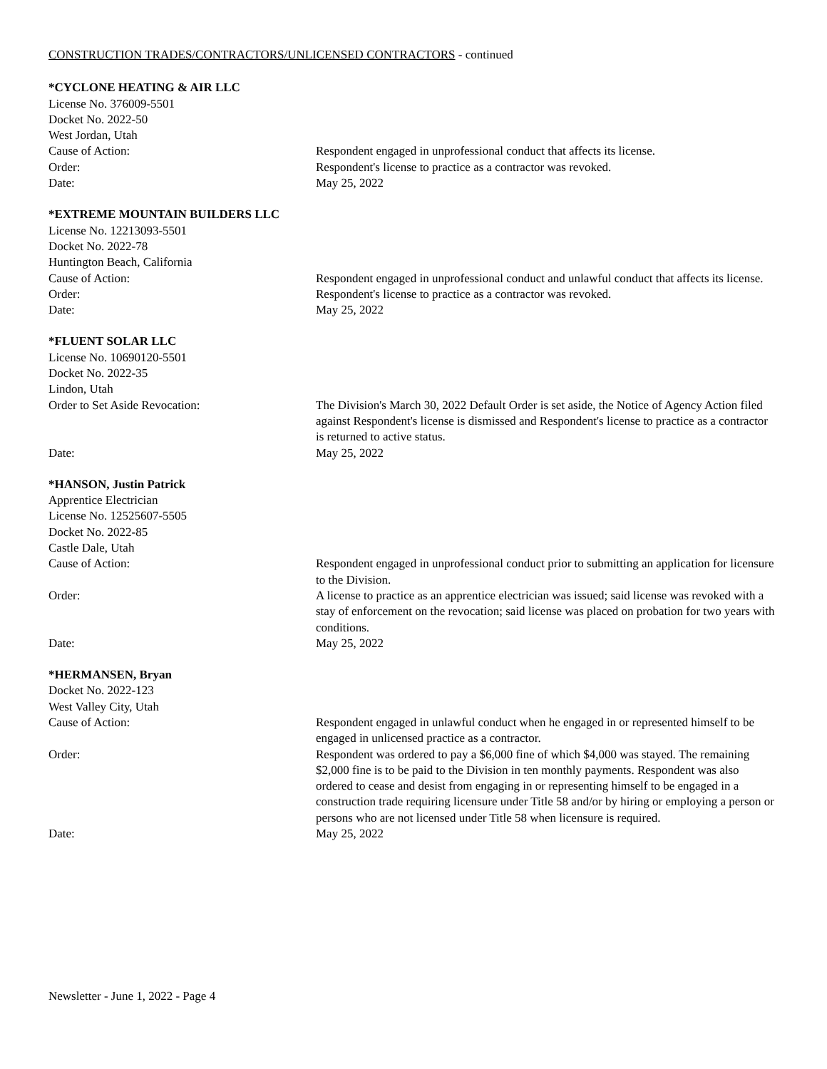CONSTRUCTION TRADES/CONTRACTORS/UNLICENSED CONTRACTORS - continued
*CYCLONE HEATING & AIR LLC
License No. 376009-5501
Docket No. 2022-50
West Jordan, Utah
Cause of Action: Respondent engaged in unprofessional conduct that affects its license.
Order: Respondent's license to practice as a contractor was revoked.
Date: May 25, 2022
*EXTREME MOUNTAIN BUILDERS LLC
License No. 12213093-5501
Docket No. 2022-78
Huntington Beach, California
Cause of Action: Respondent engaged in unprofessional conduct and unlawful conduct that affects its license.
Order: Respondent's license to practice as a contractor was revoked.
Date: May 25, 2022
*FLUENT SOLAR LLC
License No. 10690120-5501
Docket No. 2022-35
Lindon, Utah
Order to Set Aside Revocation: The Division's March 30, 2022 Default Order is set aside, the Notice of Agency Action filed against Respondent's license is dismissed and Respondent's license to practice as a contractor is returned to active status.
Date: May 25, 2022
*HANSON, Justin Patrick
Apprentice Electrician
License No. 12525607-5505
Docket No. 2022-85
Castle Dale, Utah
Cause of Action: Respondent engaged in unprofessional conduct prior to submitting an application for licensure to the Division.
Order: A license to practice as an apprentice electrician was issued; said license was revoked with a stay of enforcement on the revocation; said license was placed on probation for two years with conditions.
Date: May 25, 2022
*HERMANSEN, Bryan
Docket No. 2022-123
West Valley City, Utah
Cause of Action: Respondent engaged in unlawful conduct when he engaged in or represented himself to be engaged in unlicensed practice as a contractor.
Order: Respondent was ordered to pay a $6,000 fine of which $4,000 was stayed. The remaining $2,000 fine is to be paid to the Division in ten monthly payments. Respondent was also ordered to cease and desist from engaging in or representing himself to be engaged in a construction trade requiring licensure under Title 58 and/or by hiring or employing a person or persons who are not licensed under Title 58 when licensure is required.
Date: May 25, 2022
Newsletter - June 1, 2022 - Page 4